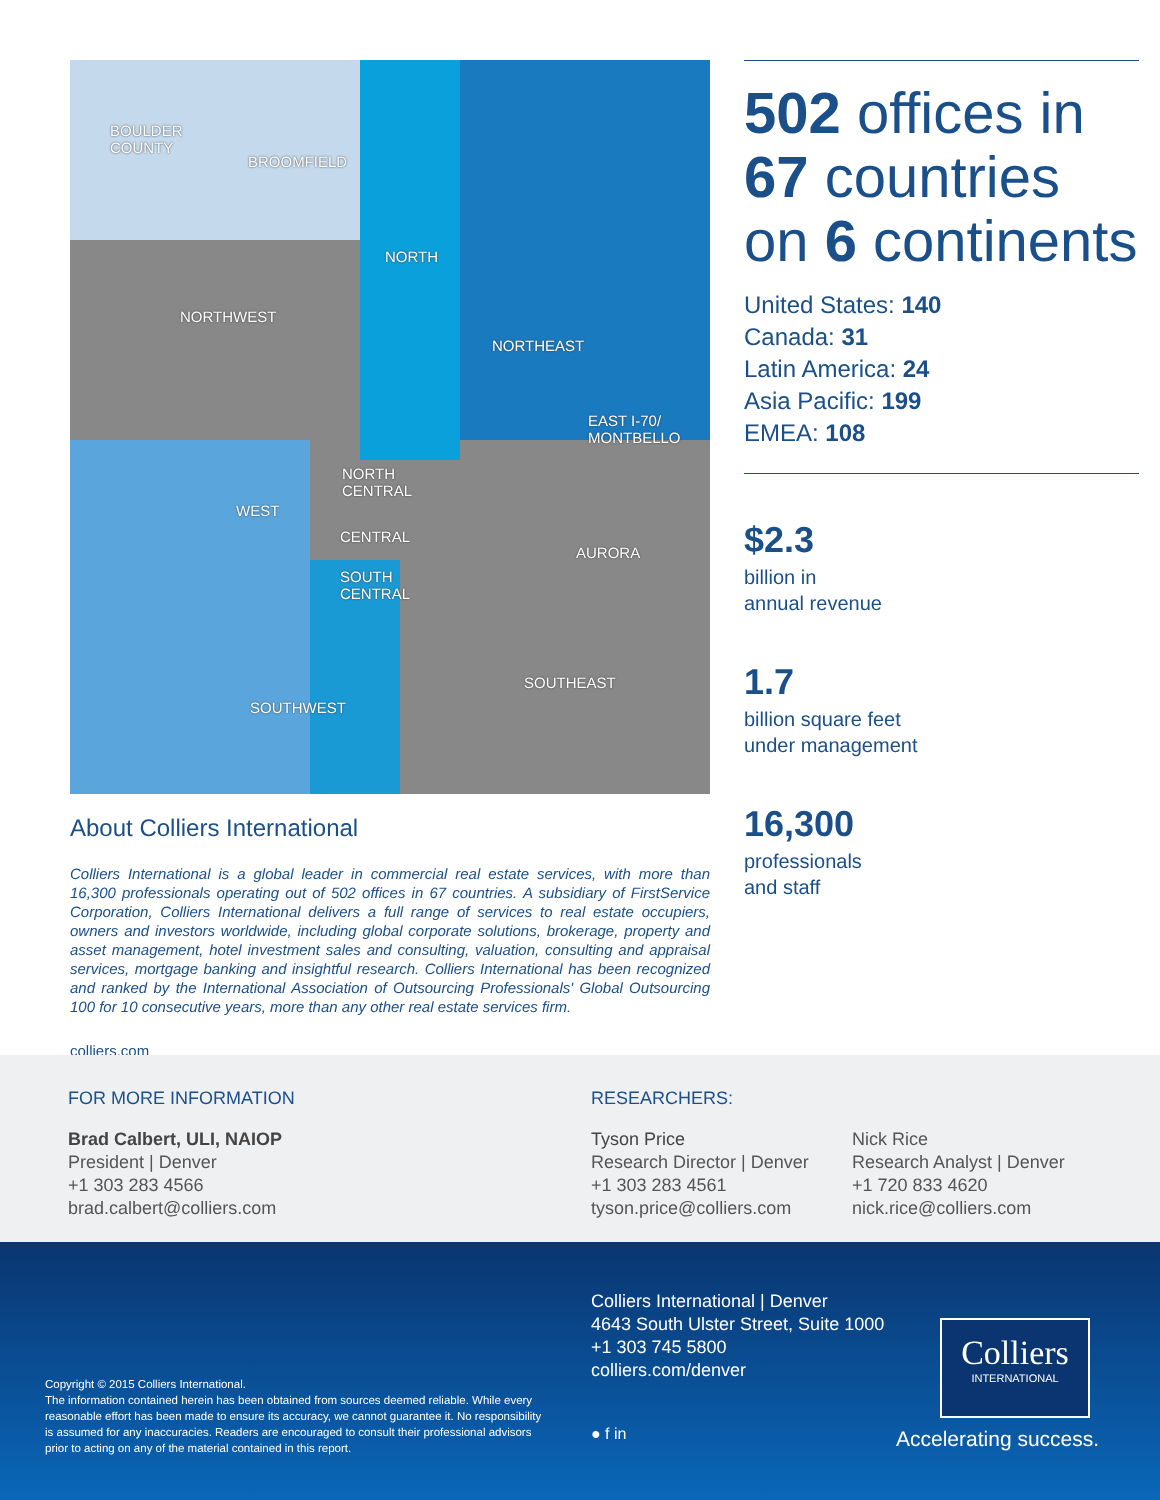BOULDER
COUNTY
BROOMFIELD
NORTH
NORTHWEST
NORTHEAST
EAST I-70/
MONTBELLO
NORTH
CENTRAL
WEST
CENTRAL
AURORA
SOUTH
CENTRAL
SOUTHEAST
SOUTHWEST
About Colliers International
Colliers International is a global leader in commercial real estate services, with more than 16,300 professionals operating out of 502 offices in 67 countries. A subsidiary of FirstService Corporation, Colliers International delivers a full range of services to real estate occupiers, owners and investors worldwide, including global corporate solutions, brokerage, property and asset management, hotel investment sales and consulting, valuation, consulting and appraisal services, mortgage banking and insightful research. Colliers International has been recognized and ranked by the International Association of Outsourcing Professionals' Global Outsourcing 100 for 10 consecutive years, more than any other real estate services firm.
colliers.com
502 offices in 67 countries on 6 continents
United States: 140
Canada: 31
Latin America: 24
Asia Pacific: 199
EMEA: 108
$2.3
billion in
annual revenue
1.7
billion square feet
under management
16,300
professionals
and staff
FOR MORE INFORMATION
Brad Calbert, ULI, NAIOP
President | Denver
+1 303 283 4566
brad.calbert@colliers.com
RESEARCHERS:
Tyson Price
Research Director | Denver
+1 303 283 4561
tyson.price@colliers.com
Nick Rice
Research Analyst | Denver
+1 720 833 4620
nick.rice@colliers.com
Colliers International | Denver
4643 South Ulster Street, Suite 1000
+1 303 745 5800
colliers.com/denver
● f in
Copyright © 2015 Colliers International.
The information contained herein has been obtained from sources deemed reliable. While every reasonable effort has been made to ensure its accuracy, we cannot guarantee it. No responsibility is assumed for any inaccuracies. Readers are encouraged to consult their professional advisors prior to acting on any of the material contained in this report.
Colliers
INTERNATIONAL
Accelerating success.